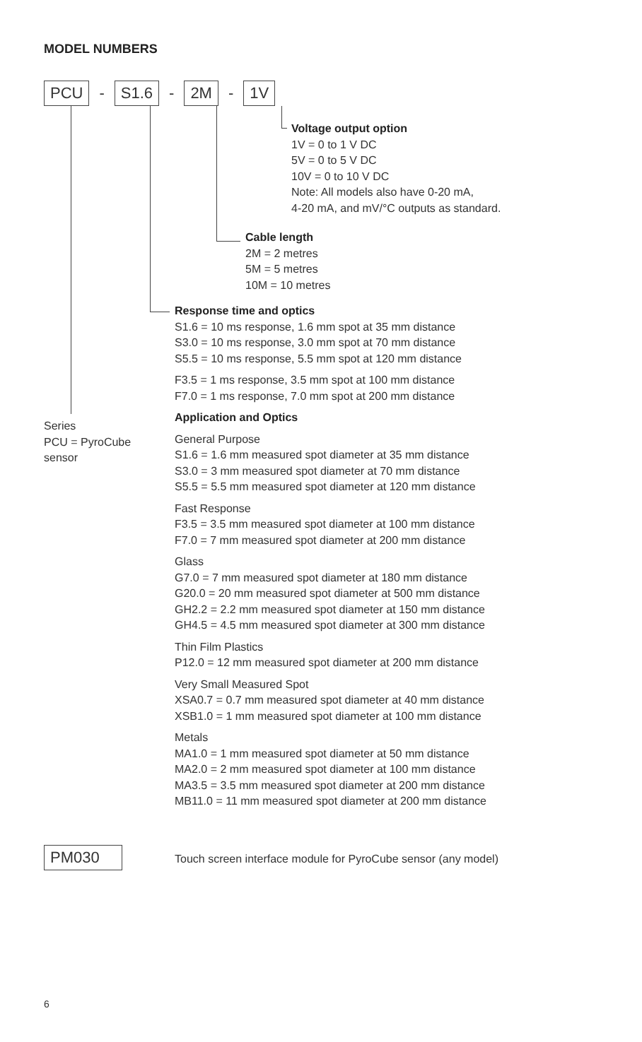MODEL NUMBERS
PCU - S1.6 - 2M - 1V
Voltage output option
1V = 0 to 1 V DC
5V = 0 to 5 V DC
10V = 0 to 10 V DC
Note: All models also have 0-20 mA,
4-20 mA, and mV/°C outputs as standard.
Cable length
2M = 2 metres
5M = 5 metres
10M = 10 metres
Series
PCU = PyroCube
sensor
Response time and optics
S1.6 = 10 ms response, 1.6 mm spot at 35 mm distance
S3.0 = 10 ms response, 3.0 mm spot at 70 mm distance
S5.5 = 10 ms response, 5.5 mm spot at 120 mm distance
F3.5 = 1 ms response, 3.5 mm spot at 100 mm distance
F7.0 = 1 ms response, 7.0 mm spot at 200 mm distance
Application and Optics
General Purpose
S1.6 = 1.6 mm measured spot diameter at 35 mm distance
S3.0 = 3 mm measured spot diameter at 70 mm distance
S5.5 = 5.5 mm measured spot diameter at 120 mm distance
Fast Response
F3.5 = 3.5 mm measured spot diameter at 100 mm distance
F7.0 = 7 mm measured spot diameter at 200 mm distance
Glass
G7.0 = 7 mm measured spot diameter at 180 mm distance
G20.0 = 20 mm measured spot diameter at 500 mm distance
GH2.2 = 2.2 mm measured spot diameter at 150 mm distance
GH4.5 = 4.5 mm measured spot diameter at 300 mm distance
Thin Film Plastics
P12.0 = 12 mm measured spot diameter at 200 mm distance
Very Small Measured Spot
XSA0.7 = 0.7 mm measured spot diameter at 40 mm distance
XSB1.0 = 1 mm measured spot diameter at 100 mm distance
Metals
MA1.0 = 1 mm measured spot diameter at 50 mm distance
MA2.0 = 2 mm measured spot diameter at 100 mm distance
MA3.5 = 3.5 mm measured spot diameter at 200 mm distance
MB11.0 = 11 mm measured spot diameter at 200 mm distance
PM030
Touch screen interface module for PyroCube sensor (any model)
6